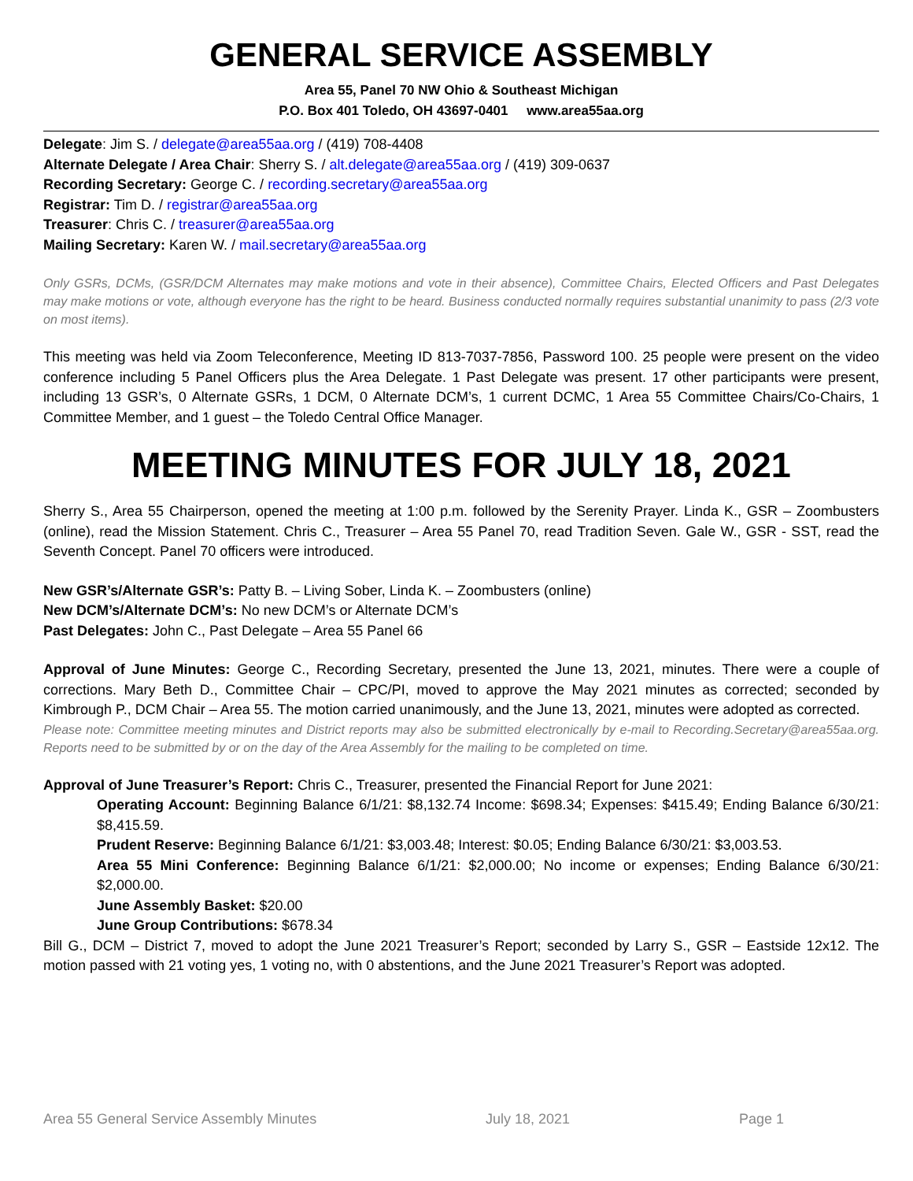GENERAL SERVICE ASSEMBLY
Area 55, Panel 70 NW Ohio & Southeast Michigan
P.O. Box 401 Toledo, OH 43697-0401 www.area55aa.org
Delegate: Jim S. / delegate@area55aa.org / (419) 708-4408
Alternate Delegate / Area Chair: Sherry S. / alt.delegate@area55aa.org / (419) 309-0637
Recording Secretary: George C. / recording.secretary@area55aa.org
Registrar: Tim D. / registrar@area55aa.org
Treasurer: Chris C. / treasurer@area55aa.org
Mailing Secretary: Karen W. / mail.secretary@area55aa.org
Only GSRs, DCMs, (GSR/DCM Alternates may make motions and vote in their absence), Committee Chairs, Elected Officers and Past Delegates may make motions or vote, although everyone has the right to be heard. Business conducted normally requires substantial unanimity to pass (2/3 vote on most items).
This meeting was held via Zoom Teleconference, Meeting ID 813-7037-7856, Password 100. 25 people were present on the video conference including 5 Panel Officers plus the Area Delegate. 1 Past Delegate was present. 17 other participants were present, including 13 GSR’s, 0 Alternate GSRs, 1 DCM, 0 Alternate DCM’s, 1 current DCMC, 1 Area 55 Committee Chairs/Co-Chairs, 1 Committee Member, and 1 guest – the Toledo Central Office Manager.
MEETING MINUTES FOR JULY 18, 2021
Sherry S., Area 55 Chairperson, opened the meeting at 1:00 p.m. followed by the Serenity Prayer. Linda K., GSR – Zoombusters (online), read the Mission Statement. Chris C., Treasurer – Area 55 Panel 70, read Tradition Seven. Gale W., GSR - SST, read the Seventh Concept. Panel 70 officers were introduced.
New GSR’s/Alternate GSR’s: Patty B. – Living Sober, Linda K. – Zoombusters (online)
New DCM’s/Alternate DCM’s: No new DCM’s or Alternate DCM’s
Past Delegates: John C., Past Delegate – Area 55 Panel 66
Approval of June Minutes: George C., Recording Secretary, presented the June 13, 2021, minutes. There were a couple of corrections. Mary Beth D., Committee Chair – CPC/PI, moved to approve the May 2021 minutes as corrected; seconded by Kimbrough P., DCM Chair – Area 55. The motion carried unanimously, and the June 13, 2021, minutes were adopted as corrected.
Please note: Committee meeting minutes and District reports may also be submitted electronically by e-mail to Recording.Secretary@area55aa.org. Reports need to be submitted by or on the day of the Area Assembly for the mailing to be completed on time.
Approval of June Treasurer’s Report: Chris C., Treasurer, presented the Financial Report for June 2021:
Operating Account: Beginning Balance 6/1/21: $8,132.74 Income: $698.34; Expenses: $415.49; Ending Balance 6/30/21: $8,415.59.
Prudent Reserve: Beginning Balance 6/1/21: $3,003.48; Interest: $0.05; Ending Balance 6/30/21: $3,003.53.
Area 55 Mini Conference: Beginning Balance 6/1/21: $2,000.00; No income or expenses; Ending Balance 6/30/21: $2,000.00.
June Assembly Basket: $20.00
June Group Contributions: $678.34
Bill G., DCM – District 7, moved to adopt the June 2021 Treasurer’s Report; seconded by Larry S., GSR – Eastside 12x12. The motion passed with 21 voting yes, 1 voting no, with 0 abstentions, and the June 2021 Treasurer’s Report was adopted.
Area 55 General Service Assembly Minutes July 18, 2021 Page 1